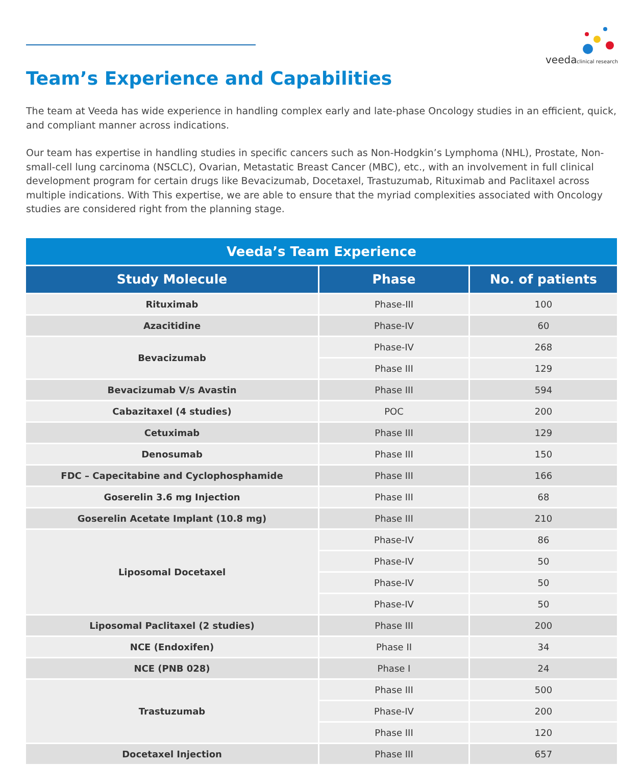veeda
clinical research
Team’s Experience and Capabilities
The team at Veeda has wide experience in handling complex early and late-phase Oncology studies in an efficient, quick, and compliant manner across indications.
Our team has expertise in handling studies in specific cancers such as Non-Hodgkin’s Lymphoma (NHL), Prostate, Non-small-cell lung carcinoma (NSCLC), Ovarian, Metastatic Breast Cancer (MBC), etc., with an involvement in full clinical development program for certain drugs like Bevacizumab, Docetaxel, Trastuzumab, Rituximab and Paclitaxel across multiple indications. With This expertise, we are able to ensure that the myriad complexities associated with Oncology studies are considered right from the planning stage.
| Veeda’s Team Experience | | |
| Study Molecule | Phase | No. of patients |
| Rituximab | Phase-III | 100 |
| Azacitidine | Phase-IV | 60 |
| Bevacizumab | Phase-IV | 268 |
| | Phase III | 129 |
| Bevacizumab V/s Avastin | Phase III | 594 |
| Cabazitaxel (4 studies) | POC | 200 |
| Cetuximab | Phase III | 129 |
| Denosumab | Phase III | 150 |
| FDC – Capecitabine and Cyclophosphamide | Phase III | 166 |
| Goserelin 3.6 mg Injection | Phase III | 68 |
| Goserelin Acetate Implant (10.8 mg) | Phase III | 210 |
| Liposomal Docetaxel | Phase-IV | 86 |
| | Phase-IV | 50 |
| | Phase-IV | 50 |
| | Phase-IV | 50 |
| Liposomal Paclitaxel (2 studies) | Phase III | 200 |
| NCE (Endoxifen) | Phase II | 34 |
| NCE (PNB 028) | Phase I | 24 |
| Trastuzumab | Phase III | 500 |
| | Phase-IV | 200 |
| | Phase III | 120 |
| Docetaxel Injection | Phase III | 657 |